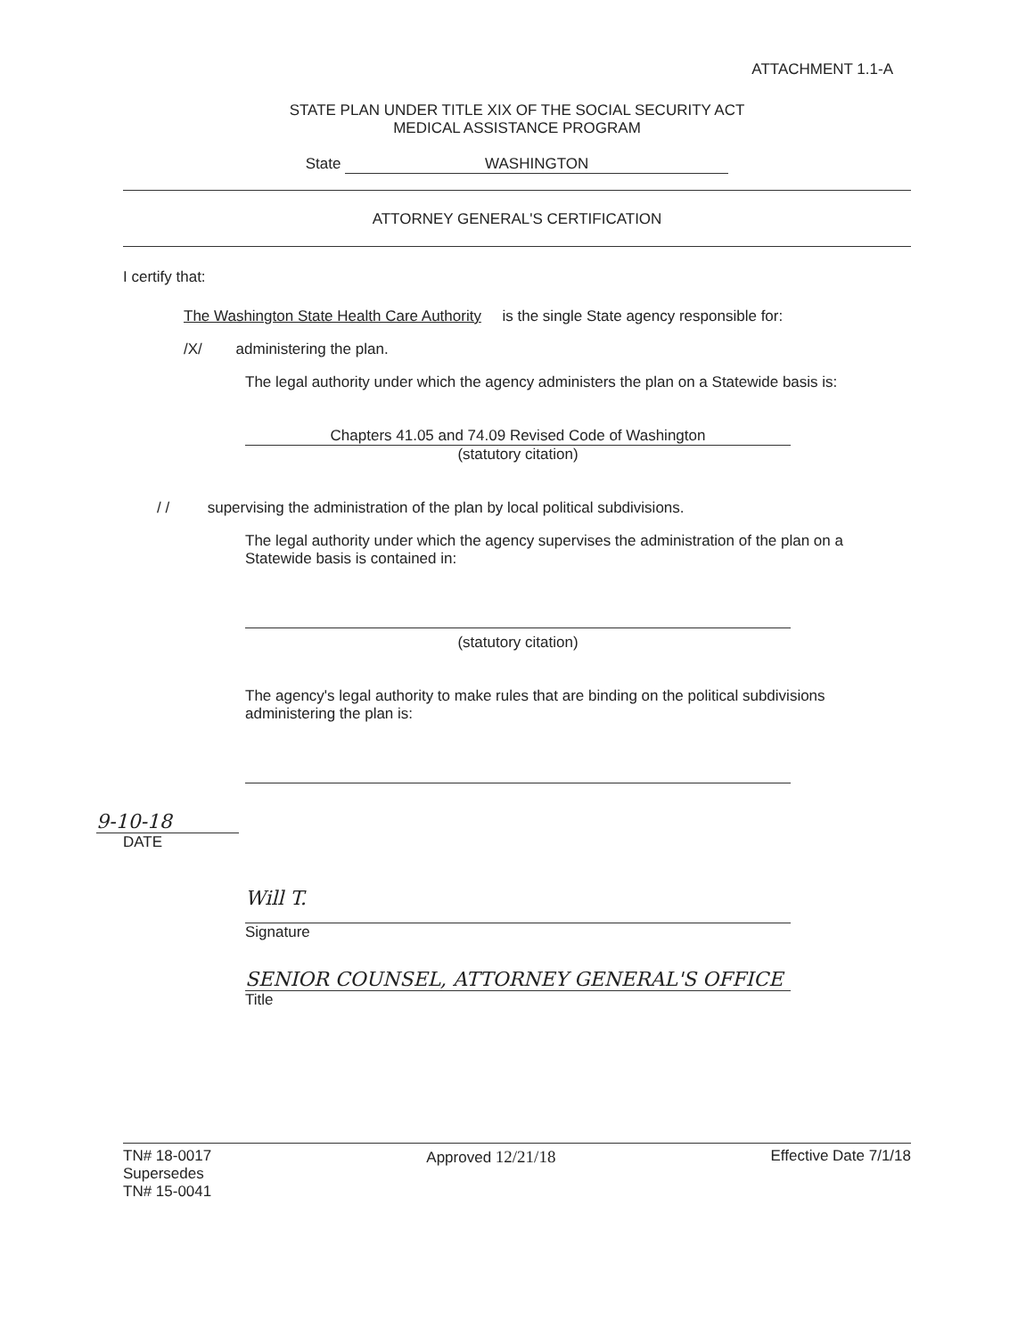ATTACHMENT 1.1-A
STATE PLAN UNDER TITLE XIX OF THE SOCIAL SECURITY ACT
MEDICAL ASSISTANCE PROGRAM
State WASHINGTON
ATTORNEY GENERAL'S CERTIFICATION
I certify that:
The Washington State Health Care Authority is the single State agency responsible for:
/X/ administering the plan.
The legal authority under which the agency administers the plan on a Statewide basis is:
Chapters 41.05 and 74.09 Revised Code of Washington
(statutory citation)
/ / supervising the administration of the plan by local political subdivisions.
The legal authority under which the agency supervises the administration of the plan on a Statewide basis is contained in:
(statutory citation)
The agency's legal authority to make rules that are binding on the political subdivisions administering the plan is:
9-10-18
DATE
Will T.
Signature
SENIOR COUNSEL, ATTORNEY GENERAL'S OFFICE
Title
TN# 18-0017
Supersedes
TN# 15-0041
Approved 12/21/18 Effective Date 7/1/18